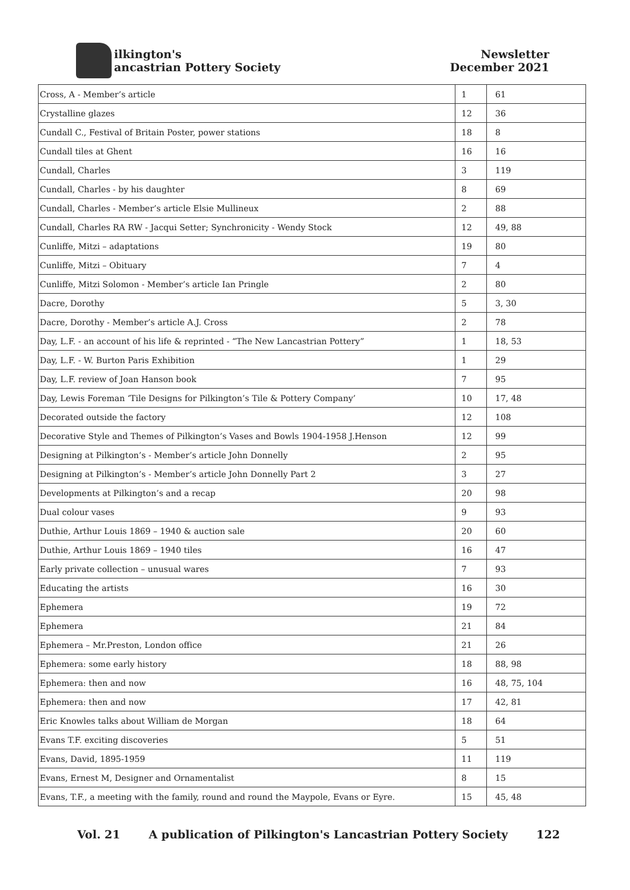ilkington's
ancastrian Pottery Society
Newsletter
December 2021
| Cross, A - Member’s article | 1 | 61 |
| Crystalline glazes | 12 | 36 |
| Cundall C., Festival of Britain Poster, power stations | 18 | 8 |
| Cundall tiles at Ghent | 16 | 16 |
| Cundall, Charles | 3 | 119 |
| Cundall, Charles - by his daughter | 8 | 69 |
| Cundall, Charles - Member’s article Elsie Mullineux | 2 | 88 |
| Cundall, Charles RA RW - Jacqui Setter; Synchronicity - Wendy Stock | 12 | 49, 88 |
| Cunliffe, Mitzi – adaptations | 19 | 80 |
| Cunliffe, Mitzi – Obituary | 7 | 4 |
| Cunliffe, Mitzi Solomon - Member’s article Ian Pringle | 2 | 80 |
| Dacre, Dorothy | 5 | 3, 30 |
| Dacre, Dorothy - Member’s article A.J. Cross | 2 | 78 |
| Day, L.F. - an account of his life & reprinted - “The New Lancastrian Pottery” | 1 | 18, 53 |
| Day, L.F. - W. Burton Paris Exhibition | 1 | 29 |
| Day, L.F. review of Joan Hanson book | 7 | 95 |
| Day, Lewis Foreman ‘Tile Designs for Pilkington’s Tile & Pottery Company’ | 10 | 17, 48 |
| Decorated outside the factory | 12 | 108 |
| Decorative Style and Themes of Pilkington’s Vases and Bowls 1904-1958 J.Henson | 12 | 99 |
| Designing at Pilkington’s - Member’s article John Donnelly | 2 | 95 |
| Designing at Pilkington’s - Member’s article John Donnelly Part 2 | 3 | 27 |
| Developments at Pilkington’s and a recap | 20 | 98 |
| Dual colour vases | 9 | 93 |
| Duthie, Arthur Louis 1869 – 1940 & auction sale | 20 | 60 |
| Duthie, Arthur Louis 1869 – 1940 tiles | 16 | 47 |
| Early private collection – unusual wares | 7 | 93 |
| Educating the artists | 16 | 30 |
| Ephemera | 19 | 72 |
| Ephemera | 21 | 84 |
| Ephemera – Mr.Preston, London office | 21 | 26 |
| Ephemera: some early history | 18 | 88, 98 |
| Ephemera: then and now | 16 | 48, 75, 104 |
| Ephemera: then and now | 17 | 42, 81 |
| Eric Knowles talks about William de Morgan | 18 | 64 |
| Evans T.F. exciting discoveries | 5 | 51 |
| Evans, David, 1895-1959 | 11 | 119 |
| Evans, Ernest M, Designer and Ornamentalist | 8 | 15 |
| Evans, T.F., a meeting with the family, round and round the Maypole, Evans or Eyre. | 15 | 45, 48 |
Vol. 21 A publication of Pilkington's Lancastrian Pottery Society 122